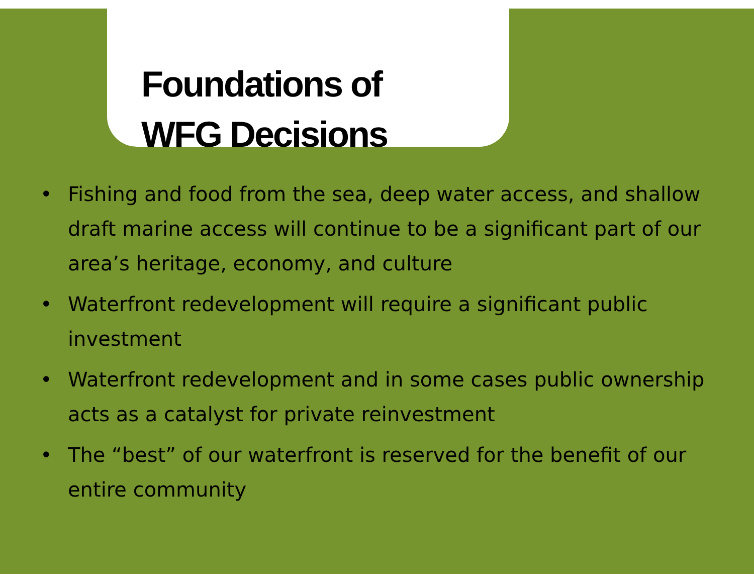Foundations of
WFG Decisions
• Fishing and food from the sea, deep water access, and shallow draft marine access will continue to be a significant part of our area’s heritage, economy, and culture
• Waterfront redevelopment will require a significant public investment
• Waterfront redevelopment and in some cases public ownership acts as a catalyst for private reinvestment
• The “best” of our waterfront is reserved for the benefit of our entire community